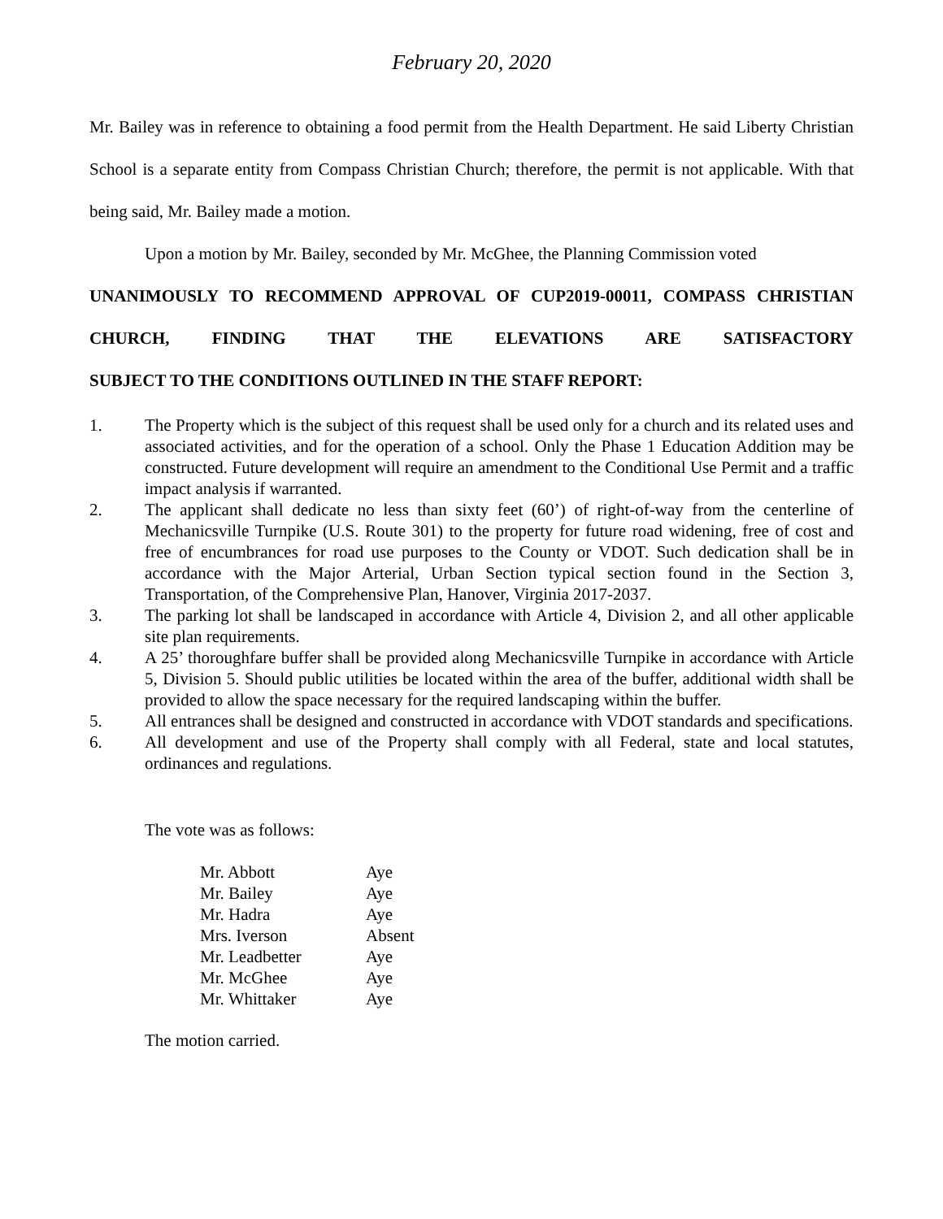February 20, 2020
Mr. Bailey was in reference to obtaining a food permit from the Health Department. He said Liberty Christian School is a separate entity from Compass Christian Church; therefore, the permit is not applicable. With that being said, Mr. Bailey made a motion.
Upon a motion by Mr. Bailey, seconded by Mr. McGhee, the Planning Commission voted
UNANIMOUSLY TO RECOMMEND APPROVAL OF CUP2019-00011, COMPASS CHRISTIAN CHURCH, FINDING THAT THE ELEVATIONS ARE SATISFACTORY
SUBJECT TO THE CONDITIONS OUTLINED IN THE STAFF REPORT:
1. The Property which is the subject of this request shall be used only for a church and its related uses and associated activities, and for the operation of a school. Only the Phase 1 Education Addition may be constructed. Future development will require an amendment to the Conditional Use Permit and a traffic impact analysis if warranted.
2. The applicant shall dedicate no less than sixty feet (60’) of right-of-way from the centerline of Mechanicsville Turnpike (U.S. Route 301) to the property for future road widening, free of cost and free of encumbrances for road use purposes to the County or VDOT. Such dedication shall be in accordance with the Major Arterial, Urban Section typical section found in the Section 3, Transportation, of the Comprehensive Plan, Hanover, Virginia 2017-2037.
3. The parking lot shall be landscaped in accordance with Article 4, Division 2, and all other applicable site plan requirements.
4. A 25’ thoroughfare buffer shall be provided along Mechanicsville Turnpike in accordance with Article 5, Division 5. Should public utilities be located within the area of the buffer, additional width shall be provided to allow the space necessary for the required landscaping within the buffer.
5. All entrances shall be designed and constructed in accordance with VDOT standards and specifications.
6. All development and use of the Property shall comply with all Federal, state and local statutes, ordinances and regulations.
The vote was as follows:
| Mr. Abbott | Aye |
| Mr. Bailey | Aye |
| Mr. Hadra | Aye |
| Mrs. Iverson | Absent |
| Mr. Leadbetter | Aye |
| Mr. McGhee | Aye |
| Mr. Whittaker | Aye |
The motion carried.